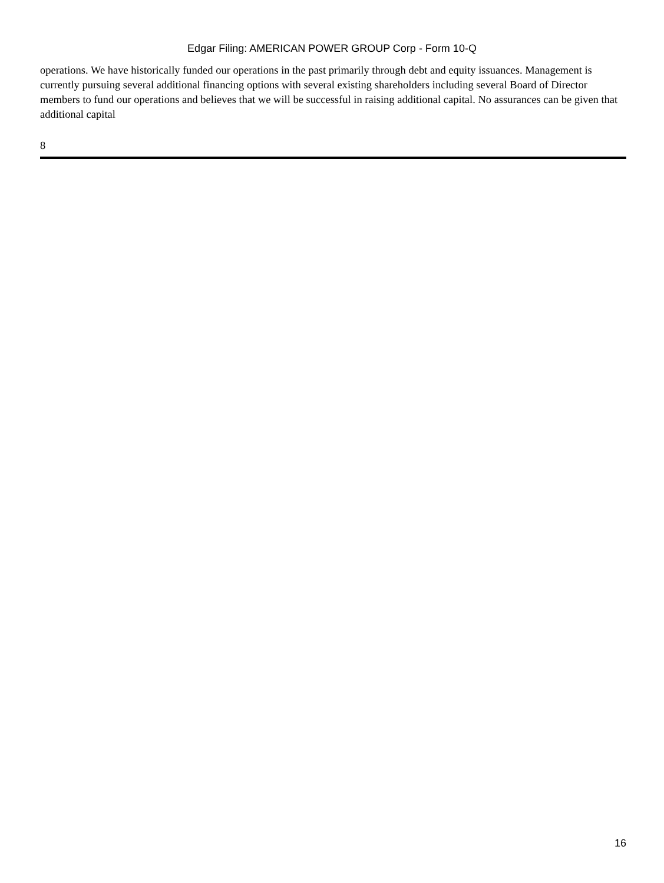Edgar Filing: AMERICAN POWER GROUP Corp - Form 10-Q
operations. We have historically funded our operations in the past primarily through debt and equity issuances. Management is currently pursuing several additional financing options with several existing shareholders including several Board of Director members to fund our operations and believes that we will be successful in raising additional capital. No assurances can be given that additional capital
8
16